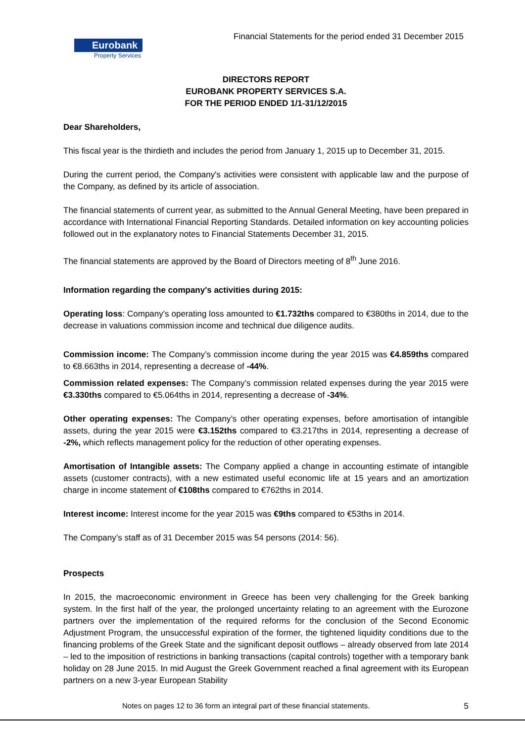Eurobank
Property Services
Financial Statements for the period ended 31 December 2015
DIRECTORS REPORT
EUROBANK PROPERTY SERVICES S.A.
FOR THE PERIOD ENDED 1/1-31/12/2015
Dear Shareholders,
This fiscal year is the thirdieth and includes the period from January 1, 2015 up to December 31, 2015.
During the current period, the Company's activities were consistent with applicable law and the purpose of the Company, as defined by its article of association.
The financial statements of current year, as submitted to the Annual General Meeting, have been prepared in accordance with International Financial Reporting Standards. Detailed information on key accounting policies followed out in the explanatory notes to Financial Statements December 31, 2015.
The financial statements are approved by the Board of Directors meeting of 8<sup>th</sup> June 2016.
Information regarding the company's activities during 2015:
Operating loss: Company's operating loss amounted to €1.732ths compared to €380ths in 2014, due to the decrease in valuations commission income and technical due diligence audits.
Commission income: The Company’s commission income during the year 2015 was €4.859ths compared to €8.663ths in 2014, representing a decrease of -44%.
Commission related expenses: The Company’s commission related expenses during the year 2015 were €3.330ths compared to €5.064ths in 2014, representing a decrease of -34%.
Other operating expenses: The Company’s other operating expenses, before amortisation of intangible assets, during the year 2015 were €3.152ths compared to €3.217ths in 2014, representing a decrease of -2%, which reflects management policy for the reduction of other operating expenses.
Amortisation of Intangible assets: The Company applied a change in accounting estimate of intangible assets (customer contracts), with a new estimated useful economic life at 15 years and an amortization charge in income statement of €108ths compared to €762ths in 2014.
Interest income: Interest income for the year 2015 was €9ths compared to €53ths in 2014.
The Company’s staff as of 31 December 2015 was 54 persons (2014: 56).
Prospects
In 2015, the macroeconomic environment in Greece has been very challenging for the Greek banking system. In the first half of the year, the prolonged uncertainty relating to an agreement with the Eurozone partners over the implementation of the required reforms for the conclusion of the Second Economic Adjustment Program, the unsuccessful expiration of the former, the tightened liquidity conditions due to the financing problems of the Greek State and the significant deposit outflows – already observed from late 2014 – led to the imposition of restrictions in banking transactions (capital controls) together with a temporary bank holiday on 28 June 2015. In mid August the Greek Government reached a final agreement with its European partners on a new 3-year European Stability
Notes on pages 12 to 36 form an integral part of these financial statements. 5